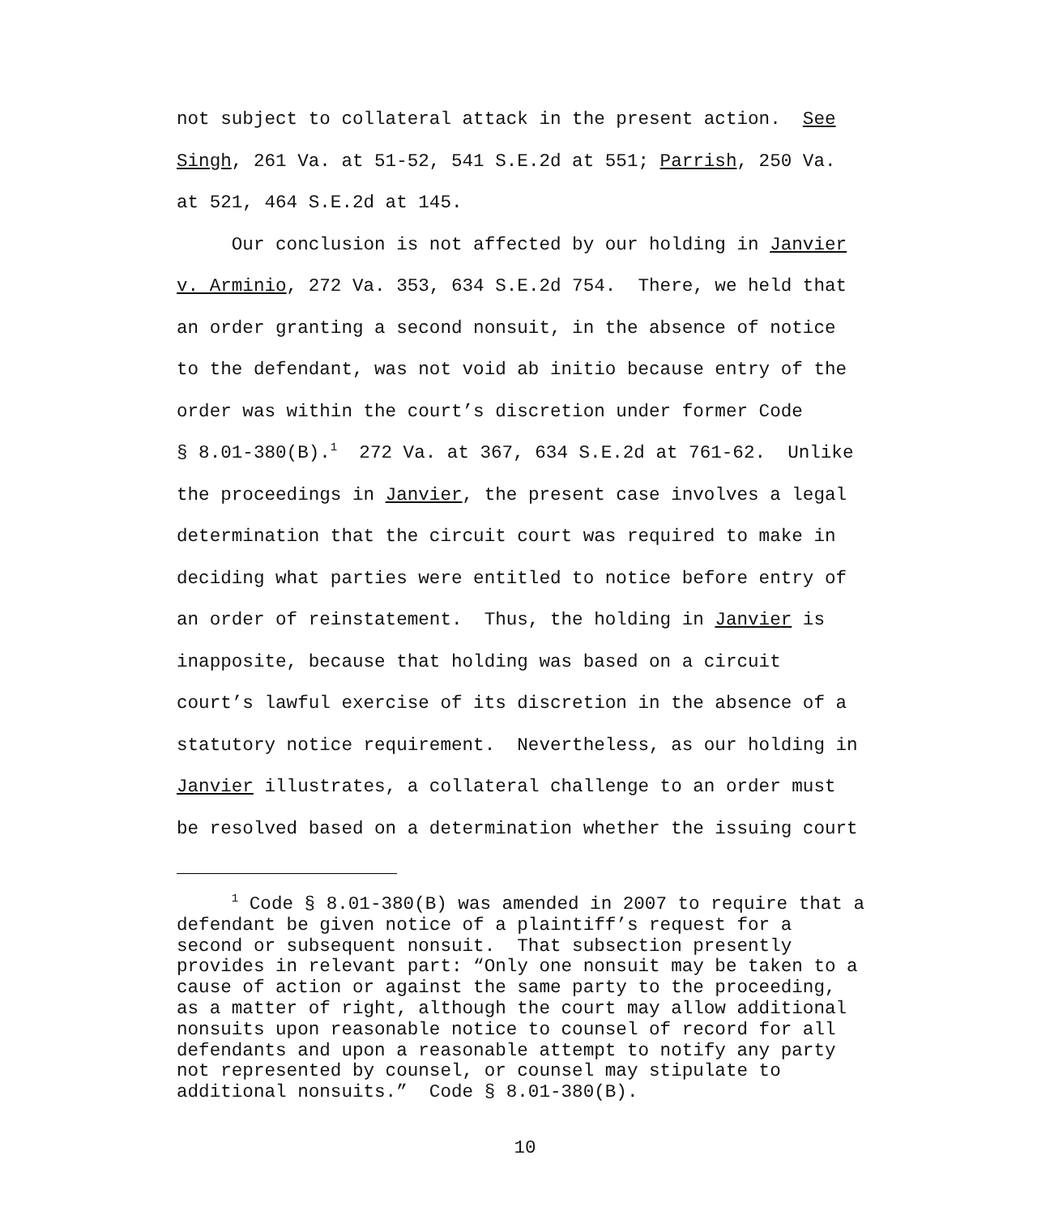not subject to collateral attack in the present action. See Singh, 261 Va. at 51-52, 541 S.E.2d at 551; Parrish, 250 Va. at 521, 464 S.E.2d at 145. Our conclusion is not affected by our holding in Janvier v. Arminio, 272 Va. 353, 634 S.E.2d 754. There, we held that an order granting a second nonsuit, in the absence of notice to the defendant, was not void ab initio because entry of the order was within the court’s discretion under former Code § 8.01-380(B).<sup>1</sup> 272 Va. at 367, 634 S.E.2d at 761-62. Unlike the proceedings in Janvier, the present case involves a legal determination that the circuit court was required to make in deciding what parties were entitled to notice before entry of an order of reinstatement. Thus, the holding in Janvier is inapposite, because that holding was based on a circuit court’s lawful exercise of its discretion in the absence of a statutory notice requirement. Nevertheless, as our holding in Janvier illustrates, a collateral challenge to an order must be resolved based on a determination whether the issuing court
<sup>1</sup> Code § 8.01-380(B) was amended in 2007 to require that a defendant be given notice of a plaintiff’s request for a second or subsequent nonsuit. That subsection presently provides in relevant part: “Only one nonsuit may be taken to a cause of action or against the same party to the proceeding, as a matter of right, although the court may allow additional nonsuits upon reasonable notice to counsel of record for all defendants and upon a reasonable attempt to notify any party not represented by counsel, or counsel may stipulate to additional nonsuits.” Code § 8.01-380(B).
10